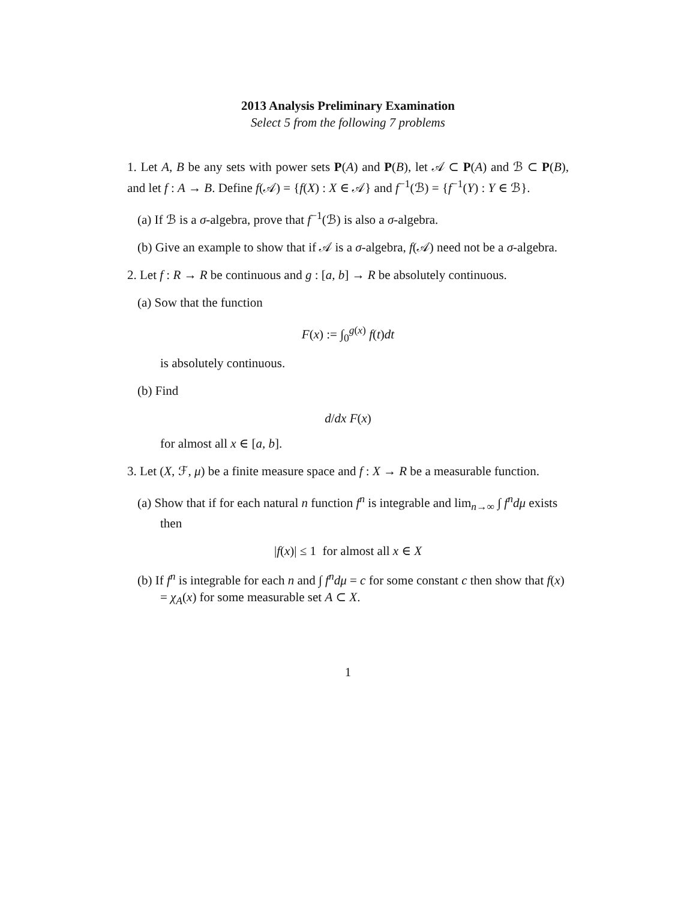2013 Analysis Preliminary Examination
Select 5 from the following 7 problems
1. Let A, B be any sets with power sets P(A) and P(B), let 𝒜 ⊂ P(A) and ℬ ⊂ P(B), and let f : A → B. Define f(𝒜) = {f(X) : X ∈ 𝒜} and f<sup>−1</sup>(ℬ) = {f<sup>−1</sup>(Y) : Y ∈ ℬ}.
(a) If ℬ is a σ-algebra, prove that f<sup>−1</sup>(ℬ) is also a σ-algebra.
(b) Give an example to show that if 𝒜 is a σ-algebra, f(𝒜) need not be a σ-algebra.
2. Let f : R → R be continuous and g : [a, b] → R be absolutely continuous.
(a) Sow that the function
F(x) := ∫<sub>0</sub><sup>g(x)</sup> f(t)dt
is absolutely continuous.
(b) Find
d/dx F(x)
for almost all x ∈ [a, b].
3. Let (X, ℱ, μ) be a finite measure space and f : X → R be a measurable function.
(a) Show that if for each natural n function f<sup>n</sup> is integrable and lim<sub>n→∞</sub> ∫ f<sup>n</sup>dμ exists then
|f(x)| ≤ 1 for almost all x ∈ X
(b) If f<sup>n</sup> is integrable for each n and ∫ f<sup>n</sup>dμ = c for some constant c then show that f(x) = χ<sub>A</sub>(x) for some measurable set A ⊂ X.
1